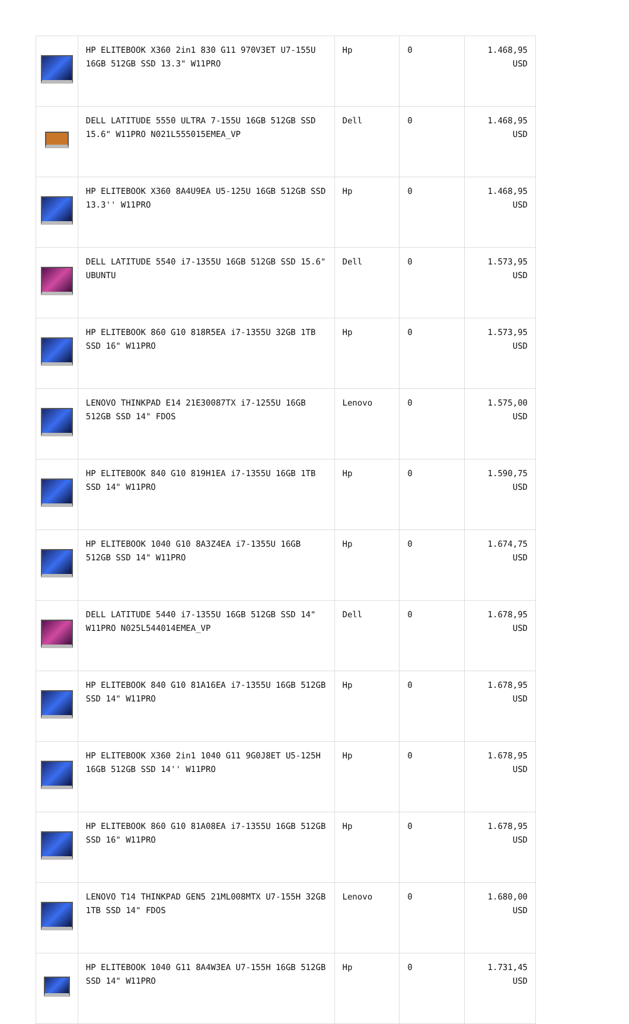| | HP ELITEBOOK X360 2in1 830 G11 970V3ET U7-155U 16GB 512GB SSD 13.3" W11PRO | Hp | 0 | 1.468,95 USD |
| | DELL LATITUDE 5550 ULTRA 7-155U 16GB 512GB SSD 15.6" W11PRO N021L555015EMEA_VP | Dell | 0 | 1.468,95 USD |
| | HP ELITEBOOK X360 8A4U9EA U5-125U 16GB 512GB SSD 13.3'' W11PRO | Hp | 0 | 1.468,95 USD |
| | DELL LATITUDE 5540 i7-1355U 16GB 512GB SSD 15.6" UBUNTU | Dell | 0 | 1.573,95 USD |
| | HP ELITEBOOK 860 G10 818R5EA i7-1355U 32GB 1TB SSD 16" W11PRO | Hp | 0 | 1.573,95 USD |
| | LENOVO THINKPAD E14 21E30087TX i7-1255U 16GB 512GB SSD 14" FDOS | Lenovo | 0 | 1.575,00 USD |
| | HP ELITEBOOK 840 G10 819H1EA i7-1355U 16GB 1TB SSD 14" W11PRO | Hp | 0 | 1.590,75 USD |
| | HP ELITEBOOK 1040 G10 8A3Z4EA i7-1355U 16GB 512GB SSD 14" W11PRO | Hp | 0 | 1.674,75 USD |
| | DELL LATITUDE 5440 i7-1355U 16GB 512GB SSD 14" W11PRO N025L544014EMEA_VP | Dell | 0 | 1.678,95 USD |
| | HP ELITEBOOK 840 G10 81A16EA i7-1355U 16GB 512GB SSD 14" W11PRO | Hp | 0 | 1.678,95 USD |
| | HP ELITEBOOK X360 2in1 1040 G11 9G0J8ET U5-125H 16GB 512GB SSD 14'' W11PRO | Hp | 0 | 1.678,95 USD |
| | HP ELITEBOOK 860 G10 81A08EA i7-1355U 16GB 512GB SSD 16" W11PRO | Hp | 0 | 1.678,95 USD |
| | LENOVO T14 THINKPAD GEN5 21ML008MTX U7-155H 32GB 1TB SSD 14" FDOS | Lenovo | 0 | 1.680,00 USD |
| | HP ELITEBOOK 1040 G11 8A4W3EA U7-155H 16GB 512GB SSD 14" W11PRO | Hp | 0 | 1.731,45 USD |